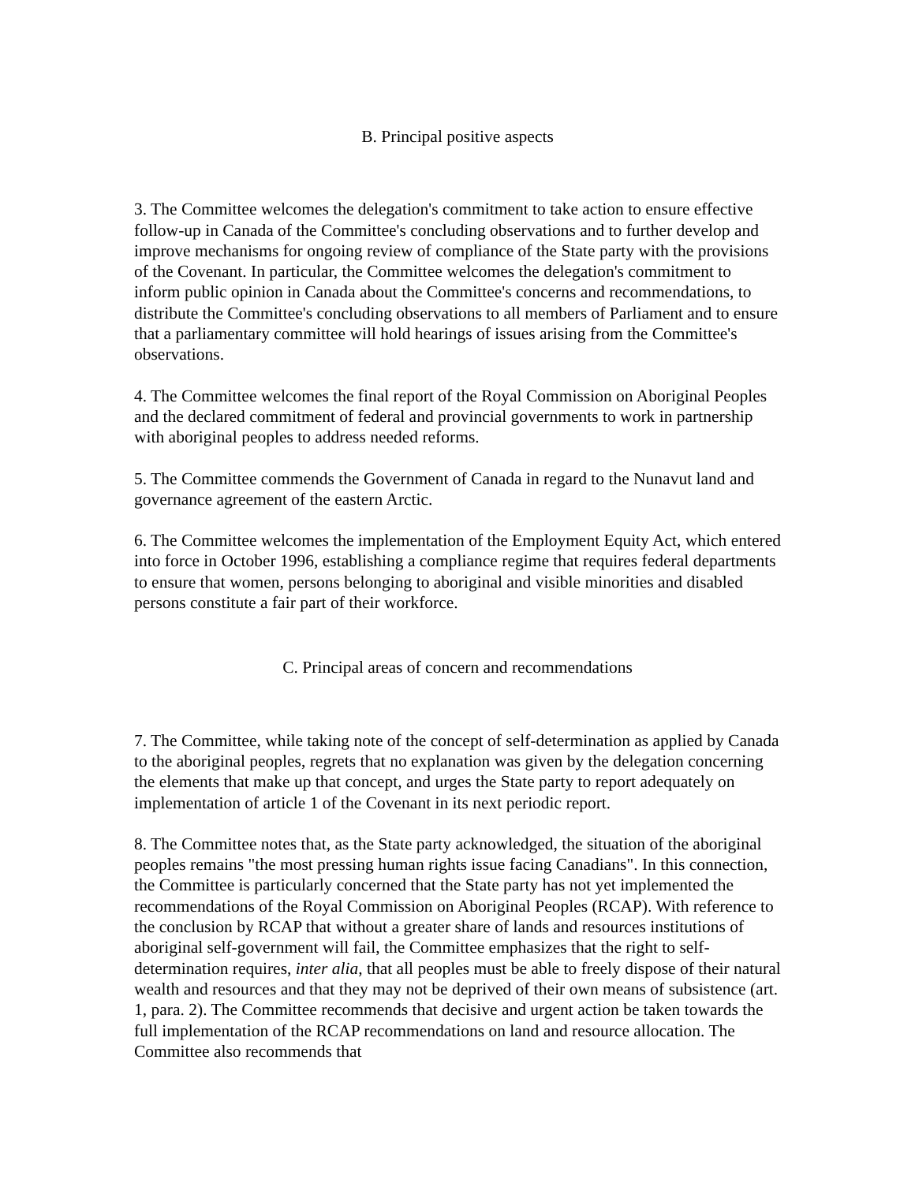B. Principal positive aspects
3. The Committee welcomes the delegation's commitment to take action to ensure effective follow-up in Canada of the Committee's concluding observations and to further develop and improve mechanisms for ongoing review of compliance of the State party with the provisions of the Covenant. In particular, the Committee welcomes the delegation's commitment to inform public opinion in Canada about the Committee's concerns and recommendations, to distribute the Committee's concluding observations to all members of Parliament and to ensure that a parliamentary committee will hold hearings of issues arising from the Committee's observations.
4. The Committee welcomes the final report of the Royal Commission on Aboriginal Peoples and the declared commitment of federal and provincial governments to work in partnership with aboriginal peoples to address needed reforms.
5. The Committee commends the Government of Canada in regard to the Nunavut land and governance agreement of the eastern Arctic.
6. The Committee welcomes the implementation of the Employment Equity Act, which entered into force in October 1996, establishing a compliance regime that requires federal departments to ensure that women, persons belonging to aboriginal and visible minorities and disabled persons constitute a fair part of their workforce.
C. Principal areas of concern and recommendations
7. The Committee, while taking note of the concept of self-determination as applied by Canada to the aboriginal peoples, regrets that no explanation was given by the delegation concerning the elements that make up that concept, and urges the State party to report adequately on implementation of article 1 of the Covenant in its next periodic report.
8. The Committee notes that, as the State party acknowledged, the situation of the aboriginal peoples remains "the most pressing human rights issue facing Canadians". In this connection, the Committee is particularly concerned that the State party has not yet implemented the recommendations of the Royal Commission on Aboriginal Peoples (RCAP). With reference to the conclusion by RCAP that without a greater share of lands and resources institutions of aboriginal self-government will fail, the Committee emphasizes that the right to self-determination requires, inter alia, that all peoples must be able to freely dispose of their natural wealth and resources and that they may not be deprived of their own means of subsistence (art. 1, para. 2). The Committee recommends that decisive and urgent action be taken towards the full implementation of the RCAP recommendations on land and resource allocation. The Committee also recommends that